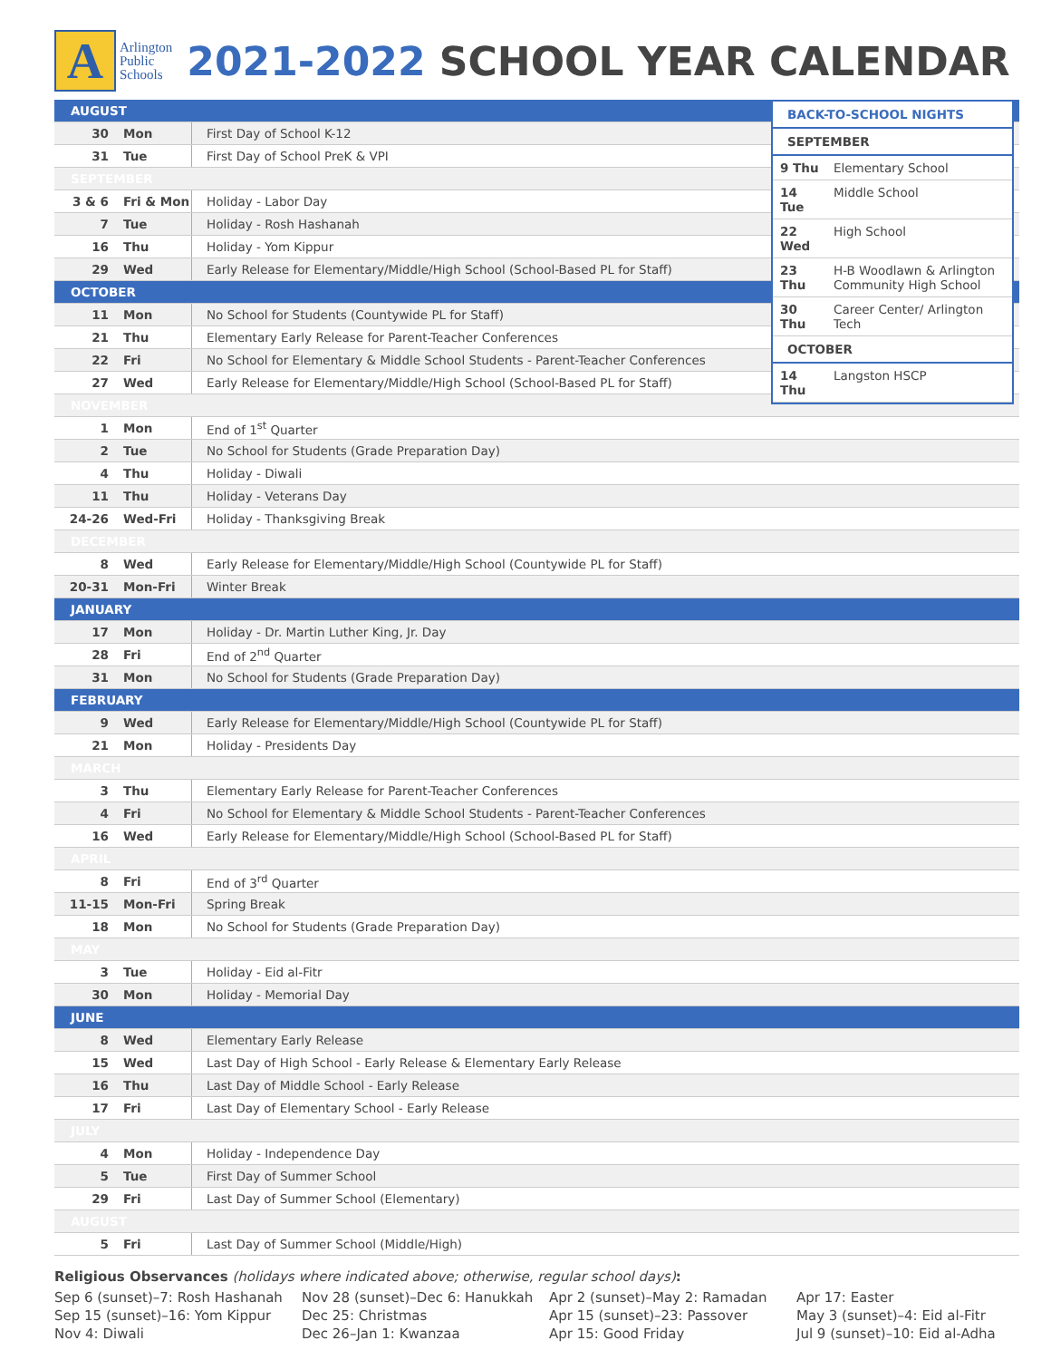A
Arlington
Public
Schools
2021-2022 SCHOOL YEAR CALENDAR
| BACK-TO-SCHOOL NIGHTS | |
| --- | --- |
| SEPTEMBER | |
| 9 Thu | Elementary School |
| 14 Tue | Middle School |
| 22 Wed | High School |
| 23 Thu | H-B Woodlawn & Arlington Community High School |
| 30 Thu | Career Center/ Arlington Tech |
| OCTOBER | |
| 14 Thu | Langston HSCP |
| AUGUST | | |
| 30 | Mon | First Day of School K-12 |
| 31 | Tue | First Day of School PreK & VPI |
| SEPTEMBER | | |
| 3 & 6 | Fri & Mon | Holiday - Labor Day |
| 7 | Tue | Holiday - Rosh Hashanah |
| 16 | Thu | Holiday - Yom Kippur |
| 29 | Wed | Early Release for Elementary/Middle/High School (School-Based PL for Staff) |
| OCTOBER | | |
| 11 | Mon | No School for Students (Countywide PL for Staff) |
| 21 | Thu | Elementary Early Release for Parent-Teacher Conferences |
| 22 | Fri | No School for Elementary & Middle School Students - Parent-Teacher Conferences |
| 27 | Wed | Early Release for Elementary/Middle/High School (School-Based PL for Staff) |
| NOVEMBER | | |
| 1 | Mon | End of 1<sup>st</sup> Quarter |
| 2 | Tue | No School for Students (Grade Preparation Day) |
| 4 | Thu | Holiday - Diwali |
| 11 | Thu | Holiday - Veterans Day |
| 24-26 | Wed-Fri | Holiday - Thanksgiving Break |
| DECEMBER | | |
| 8 | Wed | Early Release for Elementary/Middle/High School (Countywide PL for Staff) |
| 20-31 | Mon-Fri | Winter Break |
| JANUARY | | |
| 17 | Mon | Holiday - Dr. Martin Luther King, Jr. Day |
| 28 | Fri | End of 2<sup>nd</sup> Quarter |
| 31 | Mon | No School for Students (Grade Preparation Day) |
| FEBRUARY | | |
| 9 | Wed | Early Release for Elementary/Middle/High School (Countywide PL for Staff) |
| 21 | Mon | Holiday - Presidents Day |
| MARCH | | |
| 3 | Thu | Elementary Early Release for Parent-Teacher Conferences |
| 4 | Fri | No School for Elementary & Middle School Students - Parent-Teacher Conferences |
| 16 | Wed | Early Release for Elementary/Middle/High School (School-Based PL for Staff) |
| APRIL | | |
| 8 | Fri | End of 3<sup>rd</sup> Quarter |
| 11-15 | Mon-Fri | Spring Break |
| 18 | Mon | No School for Students (Grade Preparation Day) |
| MAY | | |
| 3 | Tue | Holiday - Eid al-Fitr |
| 30 | Mon | Holiday - Memorial Day |
| JUNE | | |
| 8 | Wed | Elementary Early Release |
| 15 | Wed | Last Day of High School - Early Release & Elementary Early Release |
| 16 | Thu | Last Day of Middle School - Early Release |
| 17 | Fri | Last Day of Elementary School - Early Release |
| JULY | | |
| 4 | Mon | Holiday - Independence Day |
| 5 | Tue | First Day of Summer School |
| 29 | Fri | Last Day of Summer School (Elementary) |
| AUGUST | | |
| 5 | Fri | Last Day of Summer School (Middle/High) |
Religious Observances (holidays where indicated above; otherwise, regular school days):
Sep 6 (sunset)–7: Rosh Hashanah
Sep 15 (sunset)–16: Yom Kippur
Nov 4: Diwali
Nov 28 (sunset)–Dec 6: Hanukkah
Dec 25: Christmas
Dec 26–Jan 1: Kwanzaa
Apr 2 (sunset)–May 2: Ramadan
Apr 15 (sunset)–23: Passover
Apr 15: Good Friday
Apr 17: Easter
May 3 (sunset)–4: Eid al-Fitr
Jul 9 (sunset)–10: Eid al-Adha